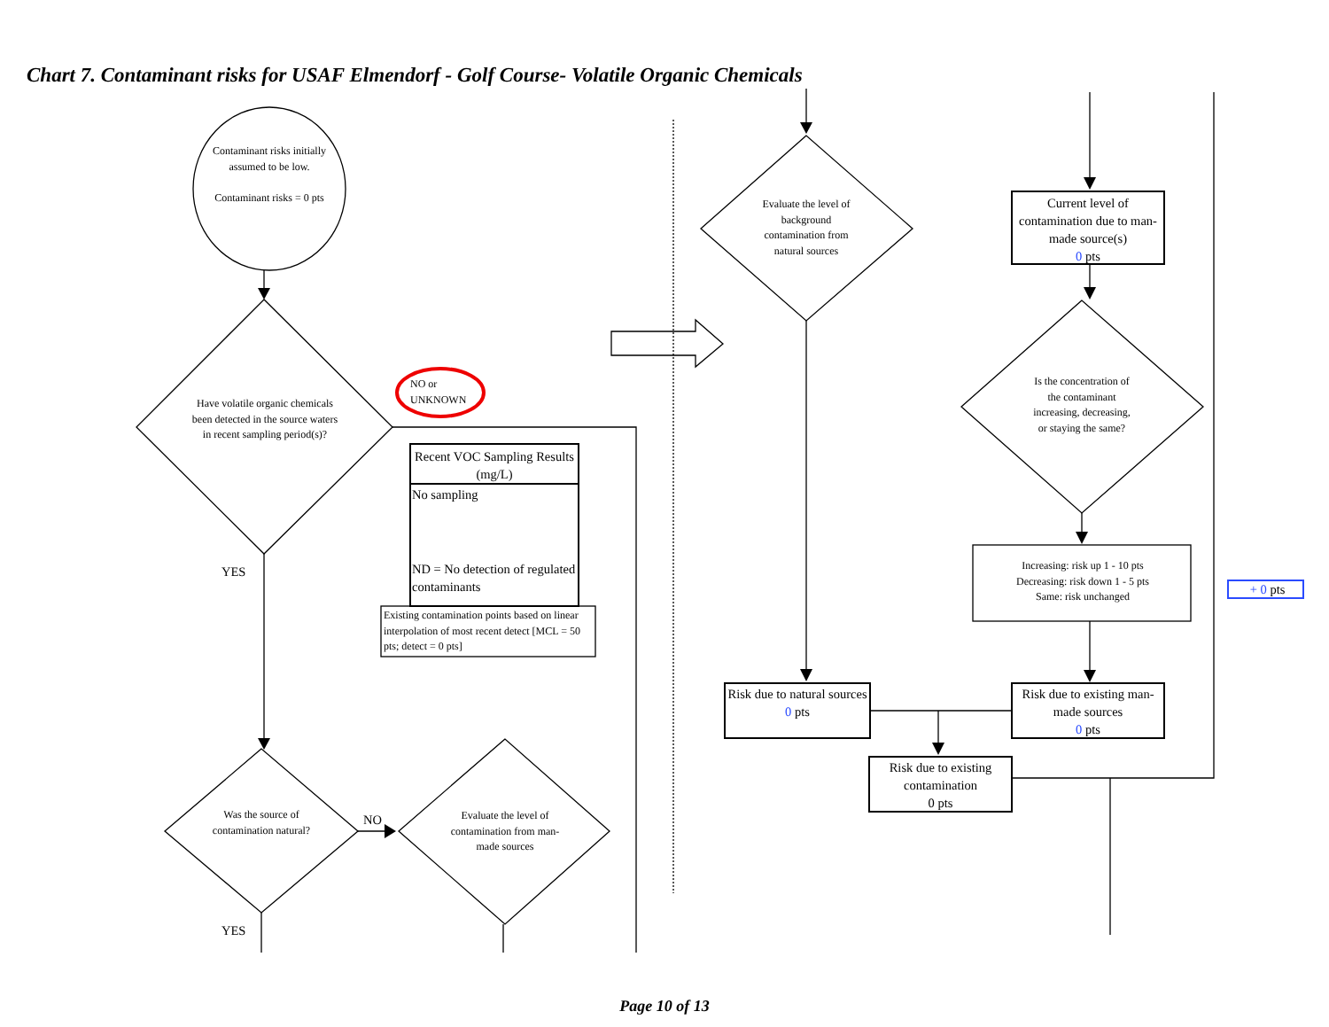Chart 7. Contaminant risks for USAF Elmendorf - Golf Course- Volatile Organic Chemicals
Contaminant risks initially assumed to be low.
Contaminant risks = 0 pts
Have volatile organic chemicals been detected in the source waters in recent sampling period(s)?
NO or
UNKNOWN
Recent VOC Sampling Results (mg/L)
No sampling
ND = No detection of regulated contaminants
Existing contamination points based on linear interpolation of most recent detect [MCL = 50 pts; detect = 0 pts]
YES
Was the source of contamination natural?
NO
Evaluate the level of contamination from man-made sources
YES
Evaluate the level of background contamination from natural sources
Current level of contamination due to man-made source(s)
0 pts
Is the concentration of the contaminant increasing, decreasing, or staying the same?
Increasing: risk up 1 - 10 pts
Decreasing: risk down 1 - 5 pts
Same: risk unchanged
+ 0 pts
Risk due to natural sources
0 pts
Risk due to existing man-made sources
0 pts
Risk due to existing contamination
0 pts
Page 10 of 13